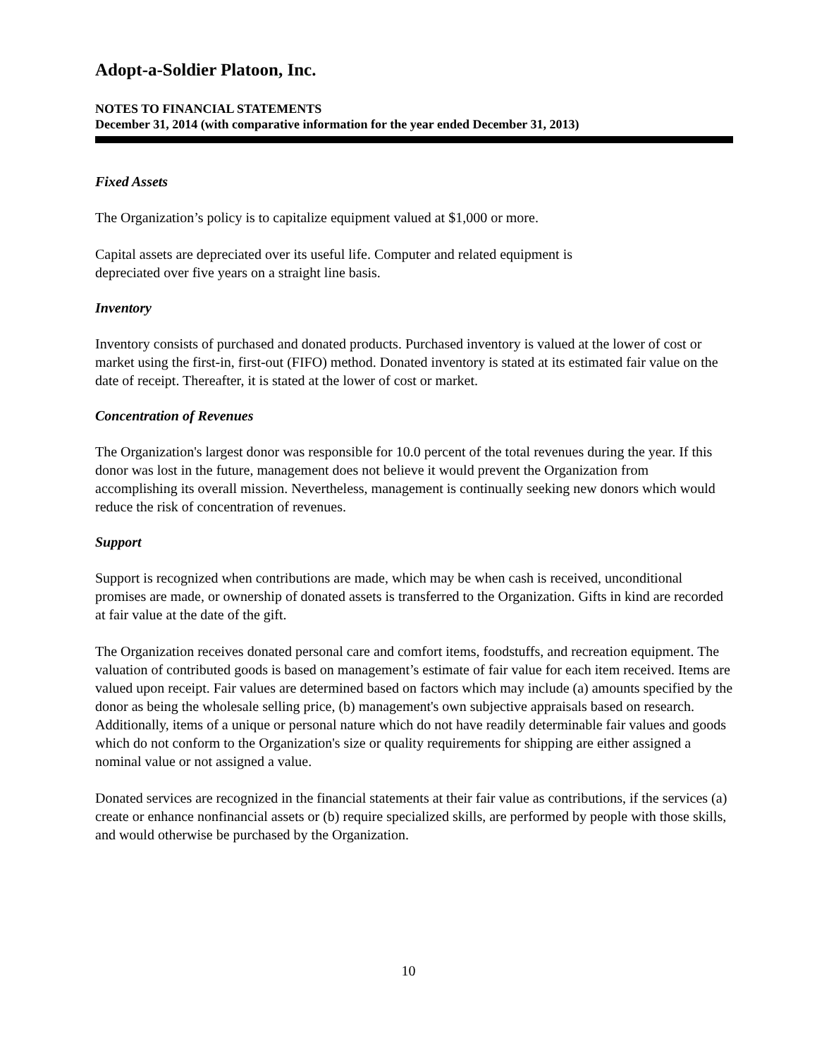Adopt-a-Soldier Platoon, Inc.
NOTES TO FINANCIAL STATEMENTS
December 31, 2014 (with comparative information for the year ended December 31, 2013)
Fixed Assets
The Organization’s policy is to capitalize equipment valued at $1,000 or more.
Capital assets are depreciated over its useful life. Computer and related equipment is
depreciated over five years on a straight line basis.
Inventory
Inventory consists of purchased and donated products. Purchased inventory is valued at the lower of cost or market using the first-in, first-out (FIFO) method. Donated inventory is stated at its estimated fair value on the date of receipt. Thereafter, it is stated at the lower of cost or market.
Concentration of Revenues
The Organization's largest donor was responsible for 10.0 percent of the total revenues during the year. If this donor was lost in the future, management does not believe it would prevent the Organization from accomplishing its overall mission. Nevertheless, management is continually seeking new donors which would reduce the risk of concentration of revenues.
Support
Support is recognized when contributions are made, which may be when cash is received, unconditional promises are made, or ownership of donated assets is transferred to the Organization. Gifts in kind are recorded at fair value at the date of the gift.
The Organization receives donated personal care and comfort items, foodstuffs, and recreation equipment. The valuation of contributed goods is based on management’s estimate of fair value for each item received. Items are valued upon receipt. Fair values are determined based on factors which may include (a) amounts specified by the donor as being the wholesale selling price, (b) management's own subjective appraisals based on research. Additionally, items of a unique or personal nature which do not have readily determinable fair values and goods which do not conform to the Organization's size or quality requirements for shipping are either assigned a nominal value or not assigned a value.
Donated services are recognized in the financial statements at their fair value as contributions, if the services (a) create or enhance nonfinancial assets or (b) require specialized skills, are performed by people with those skills, and would otherwise be purchased by the Organization.
10